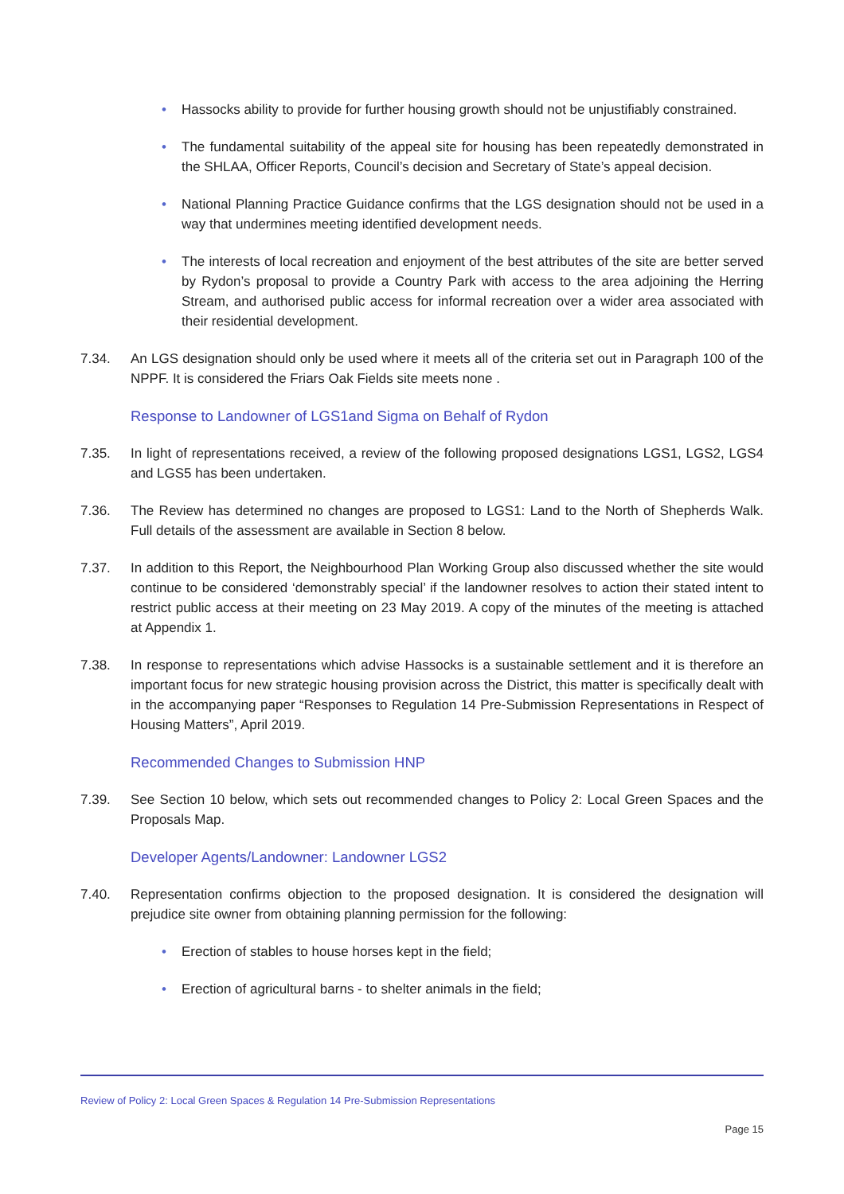• Hassocks ability to provide for further housing growth should not be unjustifiably constrained.
• The fundamental suitability of the appeal site for housing has been repeatedly demonstrated in the SHLAA, Officer Reports, Council’s decision and Secretary of State’s appeal decision.
• National Planning Practice Guidance confirms that the LGS designation should not be used in a way that undermines meeting identified development needs.
• The interests of local recreation and enjoyment of the best attributes of the site are better served by Rydon’s proposal to provide a Country Park with access to the area adjoining the Herring Stream, and authorised public access for informal recreation over a wider area associated with their residential development.
7.34. An LGS designation should only be used where it meets all of the criteria set out in Paragraph 100 of the NPPF. It is considered the Friars Oak Fields site meets none .
Response to Landowner of LGS1and Sigma on Behalf of Rydon
7.35. In light of representations received, a review of the following proposed designations LGS1, LGS2, LGS4 and LGS5 has been undertaken.
7.36. The Review has determined no changes are proposed to LGS1: Land to the North of Shepherds Walk. Full details of the assessment are available in Section 8 below.
7.37. In addition to this Report, the Neighbourhood Plan Working Group also discussed whether the site would continue to be considered ‘demonstrably special’ if the landowner resolves to action their stated intent to restrict public access at their meeting on 23 May 2019. A copy of the minutes of the meeting is attached at Appendix 1.
7.38. In response to representations which advise Hassocks is a sustainable settlement and it is therefore an important focus for new strategic housing provision across the District, this matter is specifically dealt with in the accompanying paper “Responses to Regulation 14 Pre-Submission Representations in Respect of Housing Matters”, April 2019.
Recommended Changes to Submission HNP
7.39. See Section 10 below, which sets out recommended changes to Policy 2: Local Green Spaces and the Proposals Map.
Developer Agents/Landowner: Landowner LGS2
7.40. Representation confirms objection to the proposed designation. It is considered the designation will prejudice site owner from obtaining planning permission for the following:
• Erection of stables to house horses kept in the field;
• Erection of agricultural barns - to shelter animals in the field;
Review of Policy 2: Local Green Spaces & Regulation 14 Pre-Submission Representations
Page 15